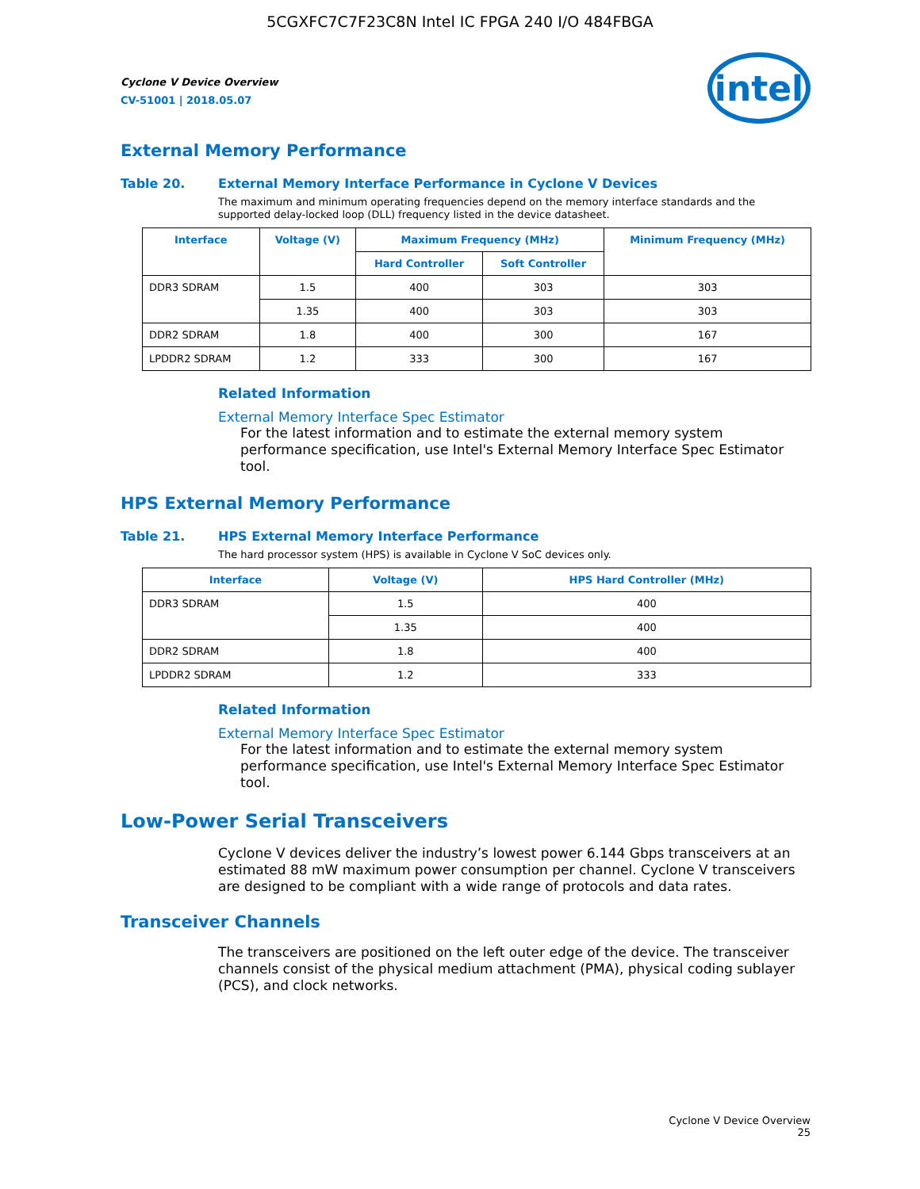5CGXFC7C7F23C8N Intel IC FPGA 240 I/O 484FBGA
Cyclone V Device Overview
CV-51001 | 2018.05.07
intel
External Memory Performance
Table 20. External Memory Interface Performance in Cyclone V Devices
The maximum and minimum operating frequencies depend on the memory interface standards and the supported delay-locked loop (DLL) frequency listed in the device datasheet.
| Interface | Voltage (V) | Maximum Frequency (MHz) | | Minimum Frequency (MHz) |
| --- | --- | --- | --- | --- |
| | | Hard Controller | Soft Controller | |
| DDR3 SDRAM | 1.5 | 400 | 303 | 303 |
| | 1.35 | 400 | 303 | 303 |
| DDR2 SDRAM | 1.8 | 400 | 300 | 167 |
| LPDDR2 SDRAM | 1.2 | 333 | 300 | 167 |
Related Information
External Memory Interface Spec Estimator
For the latest information and to estimate the external memory system performance specification, use Intel's External Memory Interface Spec Estimator tool.
HPS External Memory Performance
Table 21. HPS External Memory Interface Performance
The hard processor system (HPS) is available in Cyclone V SoC devices only.
| Interface | Voltage (V) | HPS Hard Controller (MHz) |
| --- | --- | --- |
| DDR3 SDRAM | 1.5 | 400 |
| | 1.35 | 400 |
| DDR2 SDRAM | 1.8 | 400 |
| LPDDR2 SDRAM | 1.2 | 333 |
Related Information
External Memory Interface Spec Estimator
For the latest information and to estimate the external memory system performance specification, use Intel's External Memory Interface Spec Estimator tool.
Low-Power Serial Transceivers
Cyclone V devices deliver the industry’s lowest power 6.144 Gbps transceivers at an estimated 88 mW maximum power consumption per channel. Cyclone V transceivers are designed to be compliant with a wide range of protocols and data rates.
Transceiver Channels
The transceivers are positioned on the left outer edge of the device. The transceiver channels consist of the physical medium attachment (PMA), physical coding sublayer (PCS), and clock networks.
Cyclone V Device Overview
25